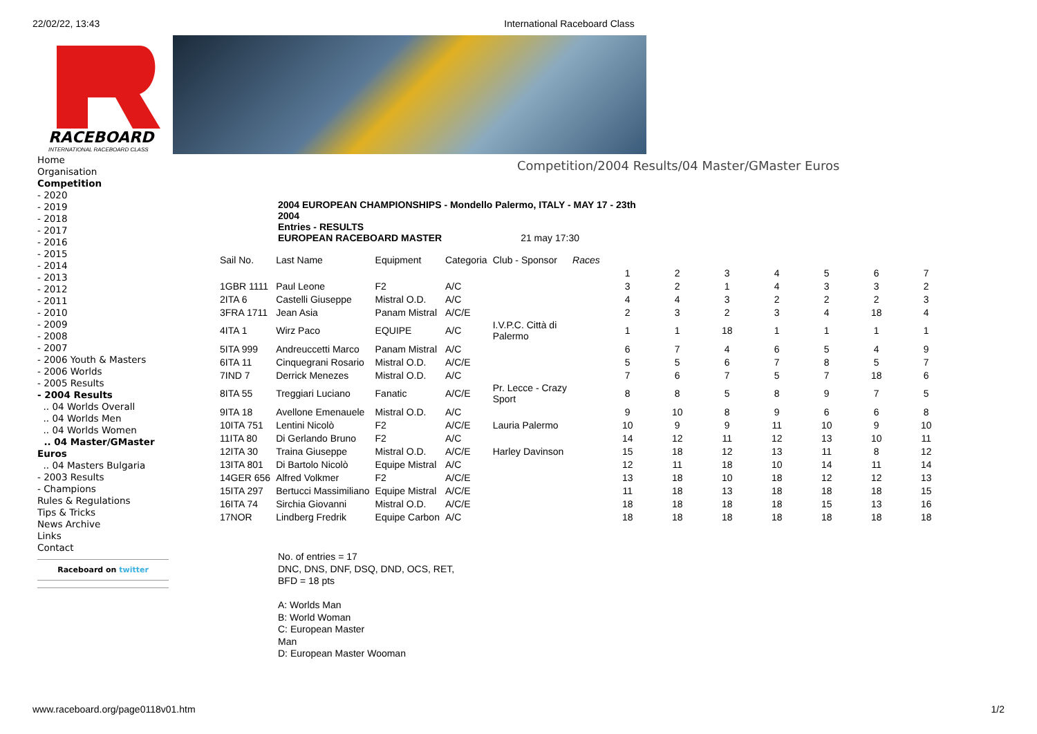22/02/22, 13:43 International Raceboard Class
RACEBOARD
INTERNATIONAL RACEBOARD CLASS
Home
Organisation
Competition
- 2020
- 2019
- 2018
- 2017
- 2016
- 2015
- 2014
- 2013
- 2012
- 2011
- 2010
- 2009
- 2008
- 2007
- 2006 Youth & Masters
- 2006 Worlds
- 2005 Results
- 2004 Results
.. 04 Worlds Overall
.. 04 Worlds Men
.. 04 Worlds Women
.. 04 Master/GMaster Euros
.. 04 Masters Bulgaria
- 2003 Results
- Champions
Rules & Regulations
Tips & Tricks
News Archive
Links
Contact
Raceboard on twitter
Competition/2004 Results/04 Master/GMaster Euros
2004 EUROPEAN CHAMPIONSHIPS - Mondello Palermo, ITALY - MAY 17 - 23th 2004
Entries - RESULTS
EUROPEAN RACEBOARD MASTER 21 may 17:30
| Sail No. | Last Name | Equipment | Categoria | Club - Sponsor | Races | | | | | | | |
| | | | | | | 1 | 2 | 3 | 4 | 5 | 6 | 7 |
| 1GBR 1111 | Paul Leone | F2 | A/C | | | 3 | 2 | 1 | 4 | 3 | 3 | 2 |
| 2ITA 6 | Castelli Giuseppe | Mistral O.D. | A/C | | | 4 | 4 | 3 | 2 | 2 | 2 | 3 |
| 3FRA 1711 | Jean Asia | Panam Mistral | A/C/E | | | 2 | 3 | 2 | 3 | 4 | 18 | 4 |
| 4ITA 1 | Wirz Paco | EQUIPE | A/C | I.V.P.C. Città di Palermo | | 1 | 1 | 18 | 1 | 1 | 1 | 1 |
| 5ITA 999 | Andreuccetti Marco | Panam Mistral | A/C | | | 6 | 7 | 4 | 6 | 5 | 4 | 9 |
| 6ITA 11 | Cinquegrani Rosario | Mistral O.D. | A/C/E | | | 5 | 5 | 6 | 7 | 8 | 5 | 7 |
| 7IND 7 | Derrick Menezes | Mistral O.D. | A/C | | | 7 | 6 | 7 | 5 | 7 | 18 | 6 |
| 8ITA 55 | Treggiari Luciano | Fanatic | A/C/E | Pr. Lecce - Crazy Sport | | 8 | 8 | 5 | 8 | 9 | 7 | 5 |
| 9ITA 18 | Avellone Emenauele | Mistral O.D. | A/C | | | 9 | 10 | 8 | 9 | 6 | 6 | 8 |
| 10ITA 751 | Lentini Nicolò | F2 | A/C/E | Lauria Palermo | | 10 | 9 | 9 | 11 | 10 | 9 | 10 |
| 11ITA 80 | Di Gerlando Bruno | F2 | A/C | | | 14 | 12 | 11 | 12 | 13 | 10 | 11 |
| 12ITA 30 | Traina Giuseppe | Mistral O.D. | A/C/E | Harley Davinson | | 15 | 18 | 12 | 13 | 11 | 8 | 12 |
| 13ITA 801 | Di Bartolo Nicolò | Equipe Mistral | A/C | | | 12 | 11 | 18 | 10 | 14 | 11 | 14 |
| 14GER 656 | Alfred Volkmer | F2 | A/C/E | | | 13 | 18 | 10 | 18 | 12 | 12 | 13 |
| 15ITA 297 | Bertucci Massimiliano | Equipe Mistral | A/C/E | | | 11 | 18 | 13 | 18 | 18 | 18 | 15 |
| 16ITA 74 | Sirchia Giovanni | Mistral O.D. | A/C/E | | | 18 | 18 | 18 | 18 | 15 | 13 | 16 |
| 17NOR | Lindberg Fredrik | Equipe Carbon | A/C | | | 18 | 18 | 18 | 18 | 18 | 18 | 18 |
No. of entries = 17
DNC, DNS, DNF, DSQ, DND, OCS, RET,
BFD = 18 pts
A: Worlds Man
B: World Woman
C: European Master
Man
D: European Master Wooman
www.raceboard.org/page0118v01.htm 1/2